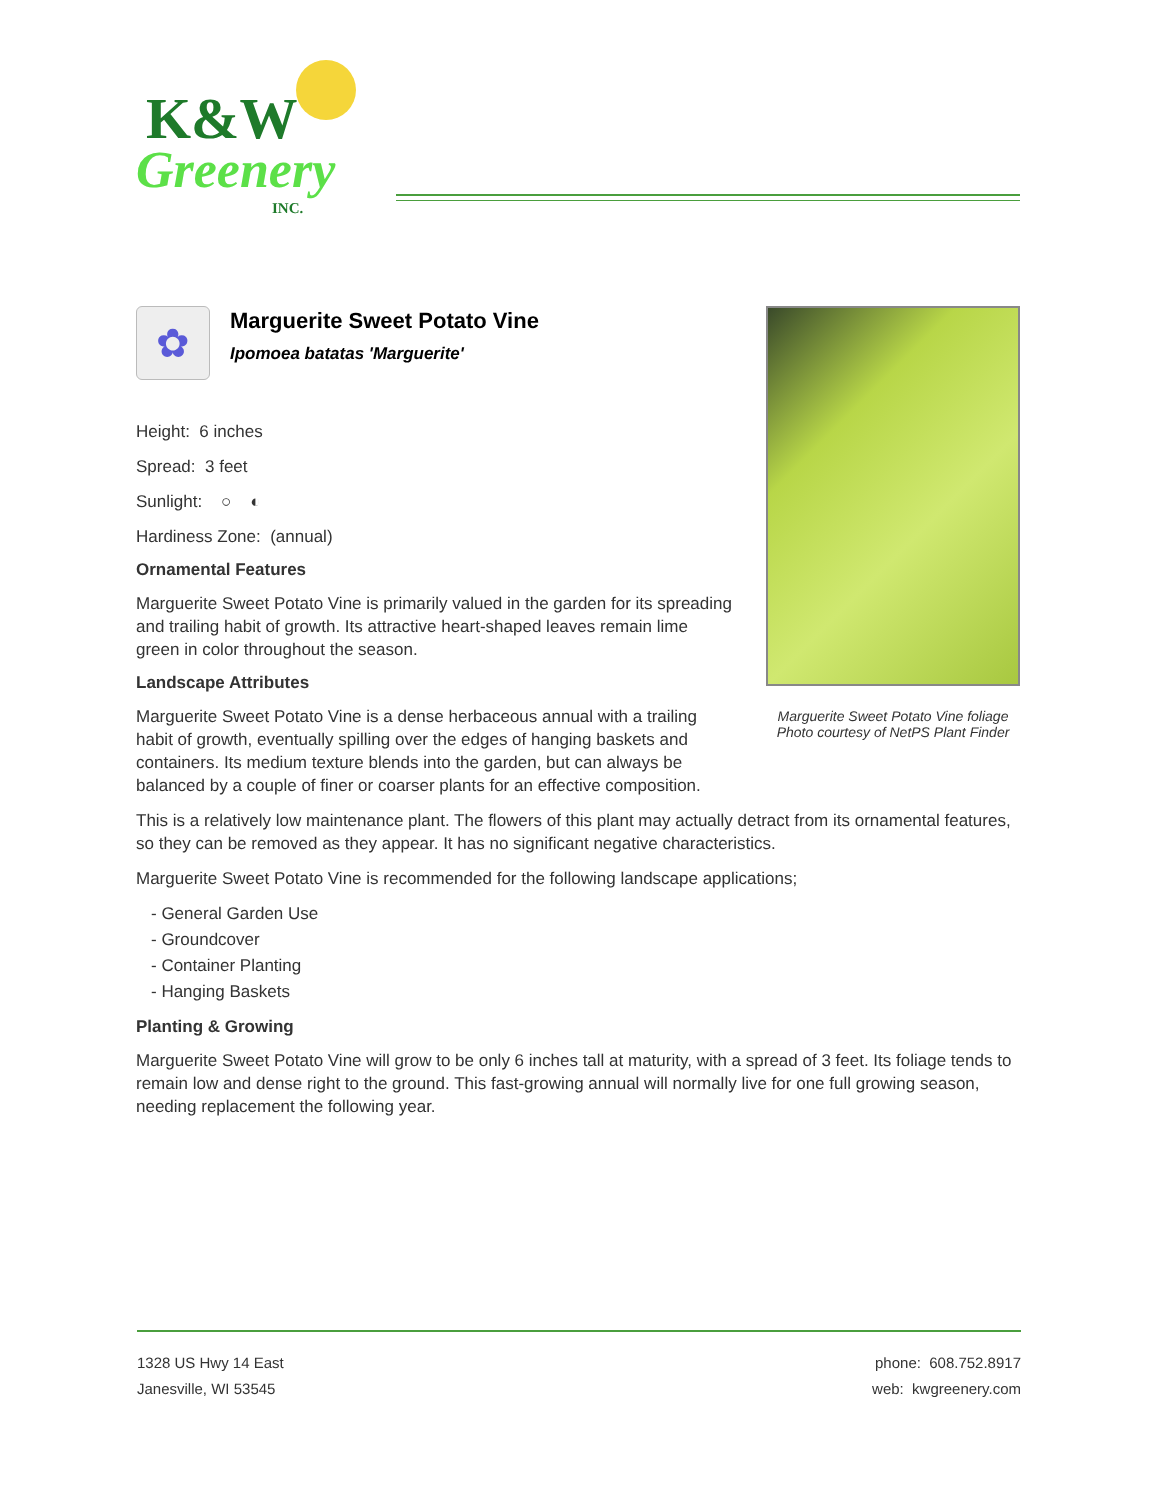K&W
Greenery
INC.
✿
Marguerite Sweet Potato Vine
Ipomoea batatas 'Marguerite'
Height: 6 inches
Spread: 3 feet
Sunlight: ○ ◐
Hardiness Zone: (annual)
Ornamental Features
Marguerite Sweet Potato Vine is primarily valued in the garden for its spreading and trailing habit of growth. Its attractive heart-shaped leaves remain lime green in color throughout the season.
Landscape Attributes
Marguerite Sweet Potato Vine is a dense herbaceous annual with a trailing habit of growth, eventually spilling over the edges of hanging baskets and containers. Its medium texture blends into the garden, but can always be balanced by a couple of finer or coarser plants for an effective composition.
Marguerite Sweet Potato Vine foliage
Photo courtesy of NetPS Plant Finder
This is a relatively low maintenance plant. The flowers of this plant may actually detract from its ornamental features, so they can be removed as they appear. It has no significant negative characteristics.
Marguerite Sweet Potato Vine is recommended for the following landscape applications;
- General Garden Use
- Groundcover
- Container Planting
- Hanging Baskets
Planting & Growing
Marguerite Sweet Potato Vine will grow to be only 6 inches tall at maturity, with a spread of 3 feet. Its foliage tends to remain low and dense right to the ground. This fast-growing annual will normally live for one full growing season, needing replacement the following year.
1328 US Hwy 14 East
Janesville, WI 53545
phone: 608.752.8917
web: kwgreenery.com